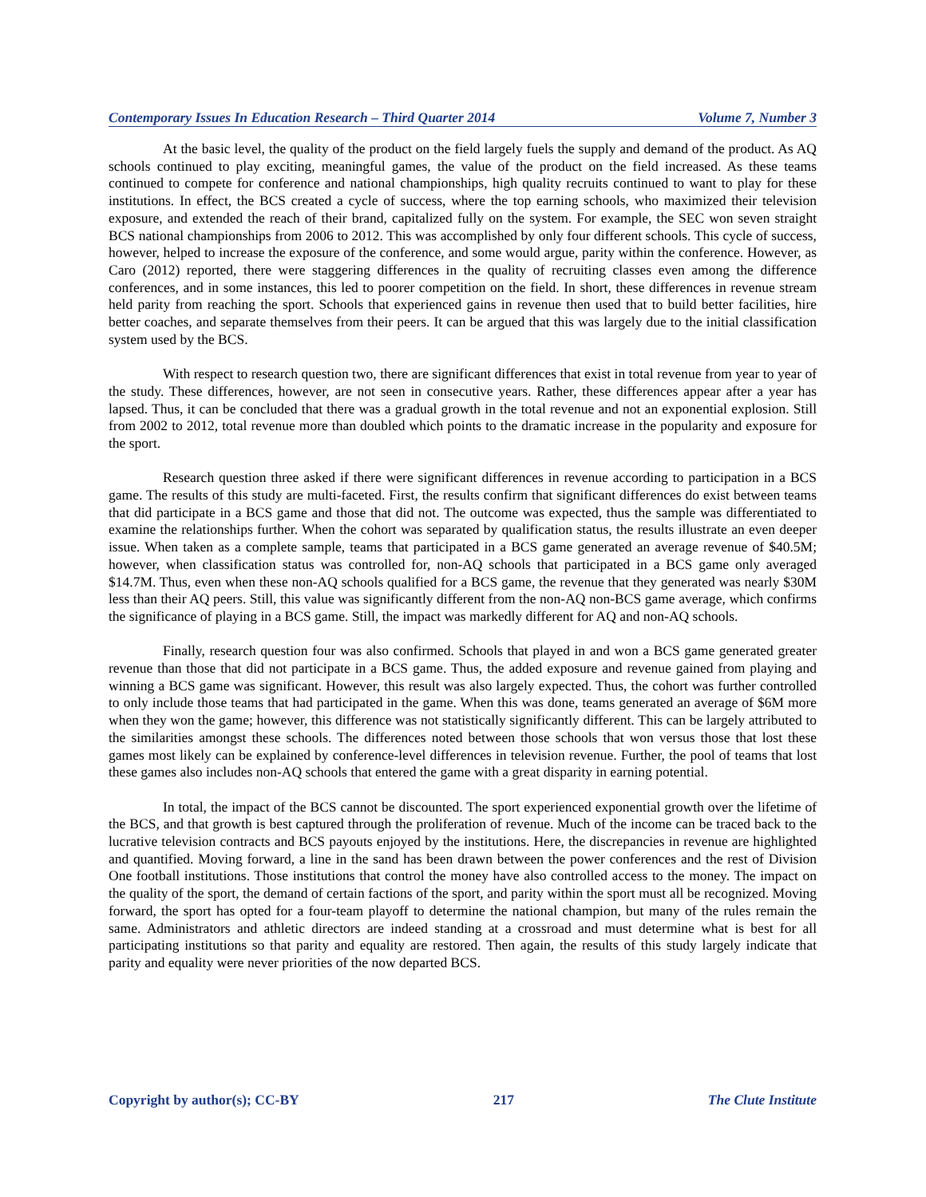Contemporary Issues In Education Research – Third Quarter 2014 Volume 7, Number 3
At the basic level, the quality of the product on the field largely fuels the supply and demand of the product. As AQ schools continued to play exciting, meaningful games, the value of the product on the field increased. As these teams continued to compete for conference and national championships, high quality recruits continued to want to play for these institutions. In effect, the BCS created a cycle of success, where the top earning schools, who maximized their television exposure, and extended the reach of their brand, capitalized fully on the system. For example, the SEC won seven straight BCS national championships from 2006 to 2012. This was accomplished by only four different schools. This cycle of success, however, helped to increase the exposure of the conference, and some would argue, parity within the conference. However, as Caro (2012) reported, there were staggering differences in the quality of recruiting classes even among the difference conferences, and in some instances, this led to poorer competition on the field. In short, these differences in revenue stream held parity from reaching the sport. Schools that experienced gains in revenue then used that to build better facilities, hire better coaches, and separate themselves from their peers. It can be argued that this was largely due to the initial classification system used by the BCS.
With respect to research question two, there are significant differences that exist in total revenue from year to year of the study. These differences, however, are not seen in consecutive years. Rather, these differences appear after a year has lapsed. Thus, it can be concluded that there was a gradual growth in the total revenue and not an exponential explosion. Still from 2002 to 2012, total revenue more than doubled which points to the dramatic increase in the popularity and exposure for the sport.
Research question three asked if there were significant differences in revenue according to participation in a BCS game. The results of this study are multi-faceted. First, the results confirm that significant differences do exist between teams that did participate in a BCS game and those that did not. The outcome was expected, thus the sample was differentiated to examine the relationships further. When the cohort was separated by qualification status, the results illustrate an even deeper issue. When taken as a complete sample, teams that participated in a BCS game generated an average revenue of $40.5M; however, when classification status was controlled for, non-AQ schools that participated in a BCS game only averaged $14.7M. Thus, even when these non-AQ schools qualified for a BCS game, the revenue that they generated was nearly $30M less than their AQ peers. Still, this value was significantly different from the non-AQ non-BCS game average, which confirms the significance of playing in a BCS game. Still, the impact was markedly different for AQ and non-AQ schools.
Finally, research question four was also confirmed. Schools that played in and won a BCS game generated greater revenue than those that did not participate in a BCS game. Thus, the added exposure and revenue gained from playing and winning a BCS game was significant. However, this result was also largely expected. Thus, the cohort was further controlled to only include those teams that had participated in the game. When this was done, teams generated an average of $6M more when they won the game; however, this difference was not statistically significantly different. This can be largely attributed to the similarities amongst these schools. The differences noted between those schools that won versus those that lost these games most likely can be explained by conference-level differences in television revenue. Further, the pool of teams that lost these games also includes non-AQ schools that entered the game with a great disparity in earning potential.
In total, the impact of the BCS cannot be discounted. The sport experienced exponential growth over the lifetime of the BCS, and that growth is best captured through the proliferation of revenue. Much of the income can be traced back to the lucrative television contracts and BCS payouts enjoyed by the institutions. Here, the discrepancies in revenue are highlighted and quantified. Moving forward, a line in the sand has been drawn between the power conferences and the rest of Division One football institutions. Those institutions that control the money have also controlled access to the money. The impact on the quality of the sport, the demand of certain factions of the sport, and parity within the sport must all be recognized. Moving forward, the sport has opted for a four-team playoff to determine the national champion, but many of the rules remain the same. Administrators and athletic directors are indeed standing at a crossroad and must determine what is best for all participating institutions so that parity and equality are restored. Then again, the results of this study largely indicate that parity and equality were never priorities of the now departed BCS.
Copyright by author(s); CC-BY 217 The Clute Institute